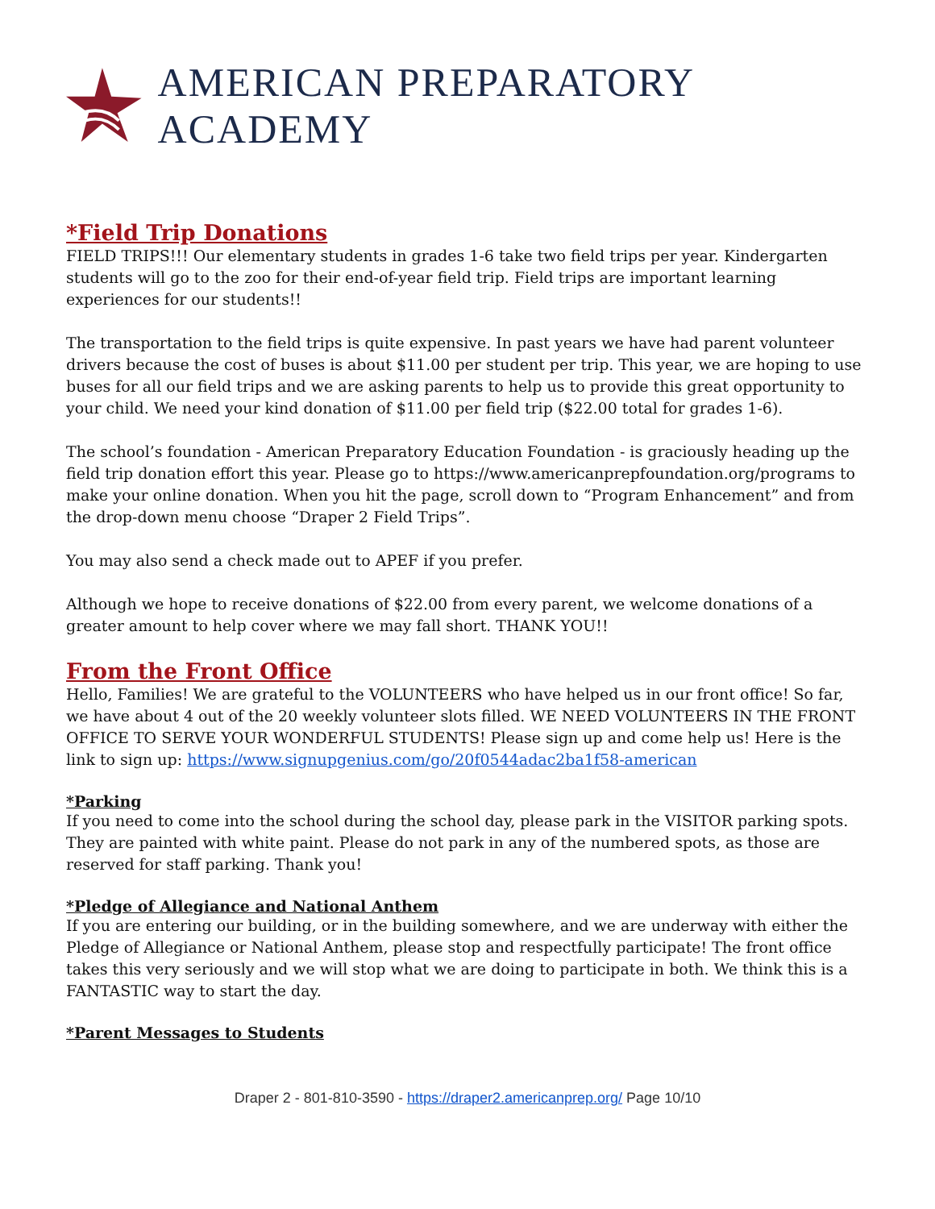AMERICAN PREPARATORY ACADEMY
*Field Trip Donations
FIELD TRIPS!!! Our elementary students in grades 1-6 take two field trips per year. Kindergarten students will go to the zoo for their end-of-year field trip. Field trips are important learning experiences for our students!!
The transportation to the field trips is quite expensive. In past years we have had parent volunteer drivers because the cost of buses is about $11.00 per student per trip. This year, we are hoping to use buses for all our field trips and we are asking parents to help us to provide this great opportunity to your child. We need your kind donation of $11.00 per field trip ($22.00 total for grades 1-6).
The school’s foundation - American Preparatory Education Foundation - is graciously heading up the field trip donation effort this year. Please go to https://www.americanprepfoundation.org/programs to make your online donation. When you hit the page, scroll down to “Program Enhancement” and from the drop-down menu choose “Draper 2 Field Trips”.
You may also send a check made out to APEF if you prefer.
Although we hope to receive donations of $22.00 from every parent, we welcome donations of a greater amount to help cover where we may fall short. THANK YOU!!
From the Front Office
Hello, Families! We are grateful to the VOLUNTEERS who have helped us in our front office! So far, we have about 4 out of the 20 weekly volunteer slots filled. WE NEED VOLUNTEERS IN THE FRONT OFFICE TO SERVE YOUR WONDERFUL STUDENTS! Please sign up and come help us! Here is the link to sign up: https://www.signupgenius.com/go/20f0544adac2ba1f58-american
*Parking
If you need to come into the school during the school day, please park in the VISITOR parking spots. They are painted with white paint. Please do not park in any of the numbered spots, as those are reserved for staff parking. Thank you!
*Pledge of Allegiance and National Anthem
If you are entering our building, or in the building somewhere, and we are underway with either the Pledge of Allegiance or National Anthem, please stop and respectfully participate! The front office takes this very seriously and we will stop what we are doing to participate in both. We think this is a FANTASTIC way to start the day.
*Parent Messages to Students
Draper 2 - 801-810-3590 - https://draper2.americanprep.org/ Page 10/10